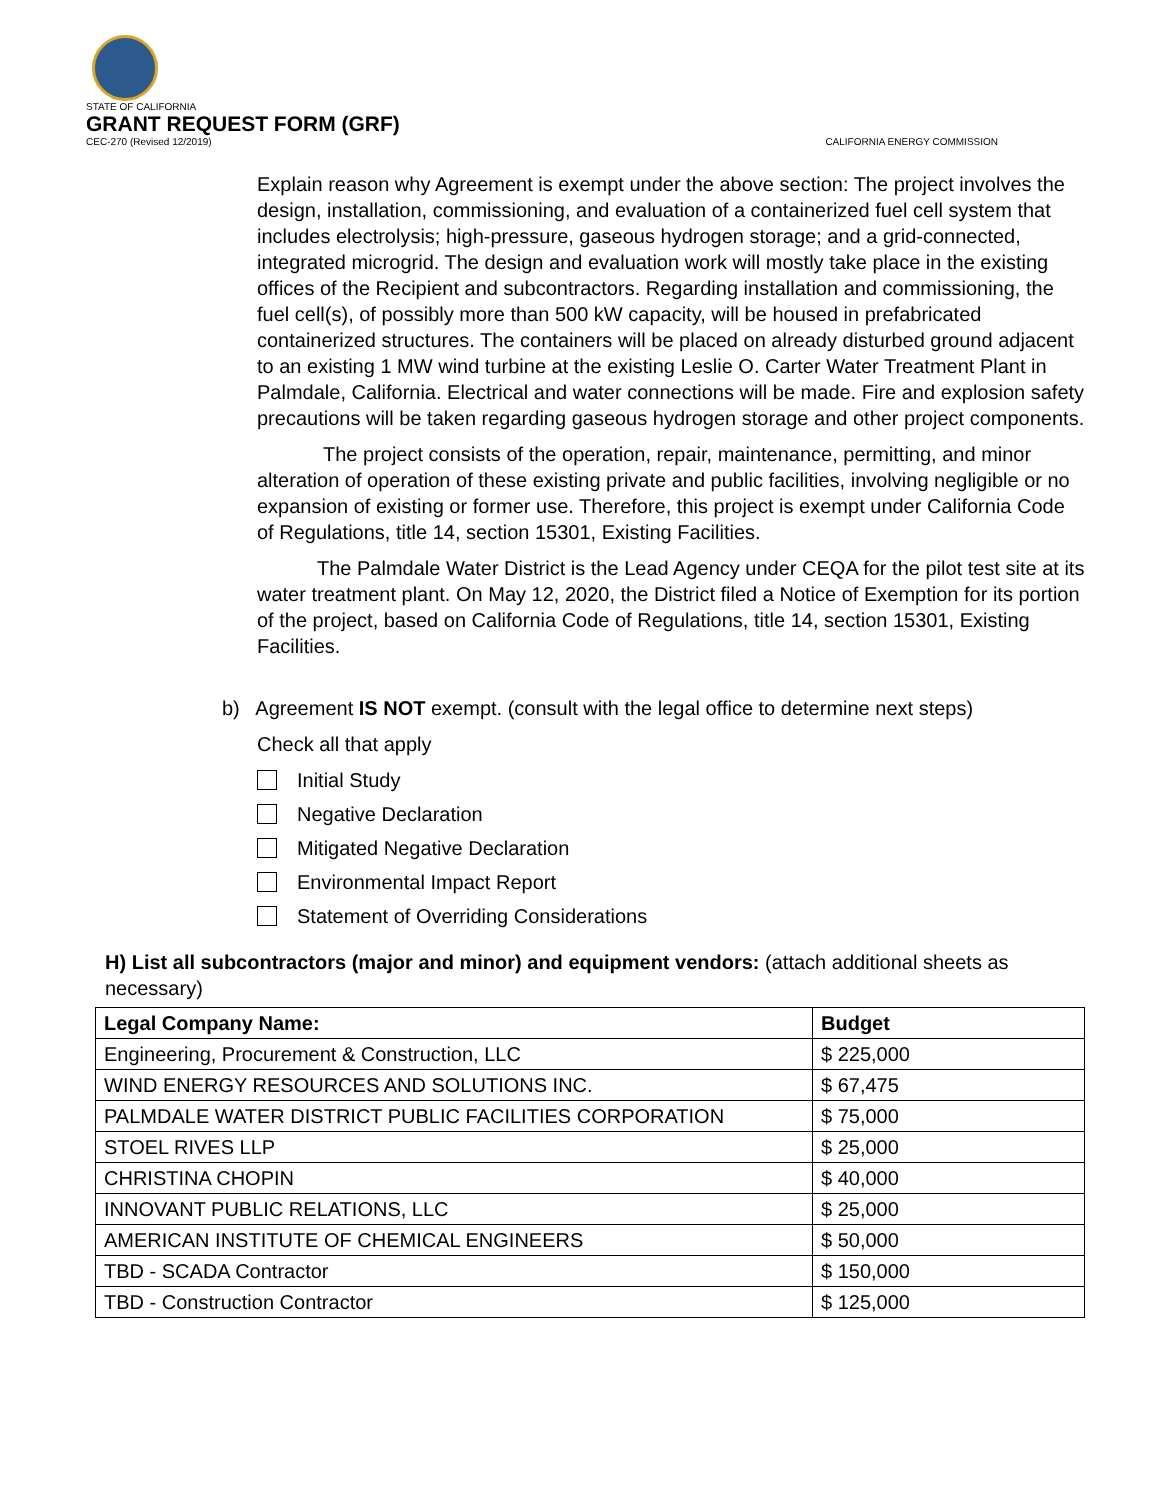STATE OF CALIFORNIA
GRANT REQUEST FORM (GRF)
CEC-270 (Revised 12/2019)
CALIFORNIA ENERGY COMMISSION
Explain reason why Agreement is exempt under the above section: The project involves the design, installation, commissioning, and evaluation of a containerized fuel cell system that includes electrolysis; high-pressure, gaseous hydrogen storage; and a grid-connected, integrated microgrid. The design and evaluation work will mostly take place in the existing offices of the Recipient and subcontractors. Regarding installation and commissioning, the fuel cell(s), of possibly more than 500 kW capacity, will be housed in prefabricated containerized structures. The containers will be placed on already disturbed ground adjacent to an existing 1 MW wind turbine at the existing Leslie O. Carter Water Treatment Plant in Palmdale, California. Electrical and water connections will be made. Fire and explosion safety precautions will be taken regarding gaseous hydrogen storage and other project components.
The project consists of the operation, repair, maintenance, permitting, and minor alteration of operation of these existing private and public facilities, involving negligible or no expansion of existing or former use. Therefore, this project is exempt under California Code of Regulations, title 14, section 15301, Existing Facilities.
The Palmdale Water District is the Lead Agency under CEQA for the pilot test site at its water treatment plant. On May 12, 2020, the District filed a Notice of Exemption for its portion of the project, based on California Code of Regulations, title 14, section 15301, Existing Facilities.
b) Agreement IS NOT exempt. (consult with the legal office to determine next steps)
Check all that apply
Initial Study
Negative Declaration
Mitigated Negative Declaration
Environmental Impact Report
Statement of Overriding Considerations
H) List all subcontractors (major and minor) and equipment vendors: (attach additional sheets as necessary)
| Legal Company Name: | Budget |
| --- | --- |
| Engineering, Procurement & Construction, LLC | $ 225,000 |
| WIND ENERGY RESOURCES AND SOLUTIONS INC. | $ 67,475 |
| PALMDALE WATER DISTRICT PUBLIC FACILITIES CORPORATION | $ 75,000 |
| STOEL RIVES LLP | $ 25,000 |
| CHRISTINA CHOPIN | $ 40,000 |
| INNOVANT PUBLIC RELATIONS, LLC | $ 25,000 |
| AMERICAN INSTITUTE OF CHEMICAL ENGINEERS | $ 50,000 |
| TBD - SCADA Contractor | $ 150,000 |
| TBD - Construction Contractor | $ 125,000 |